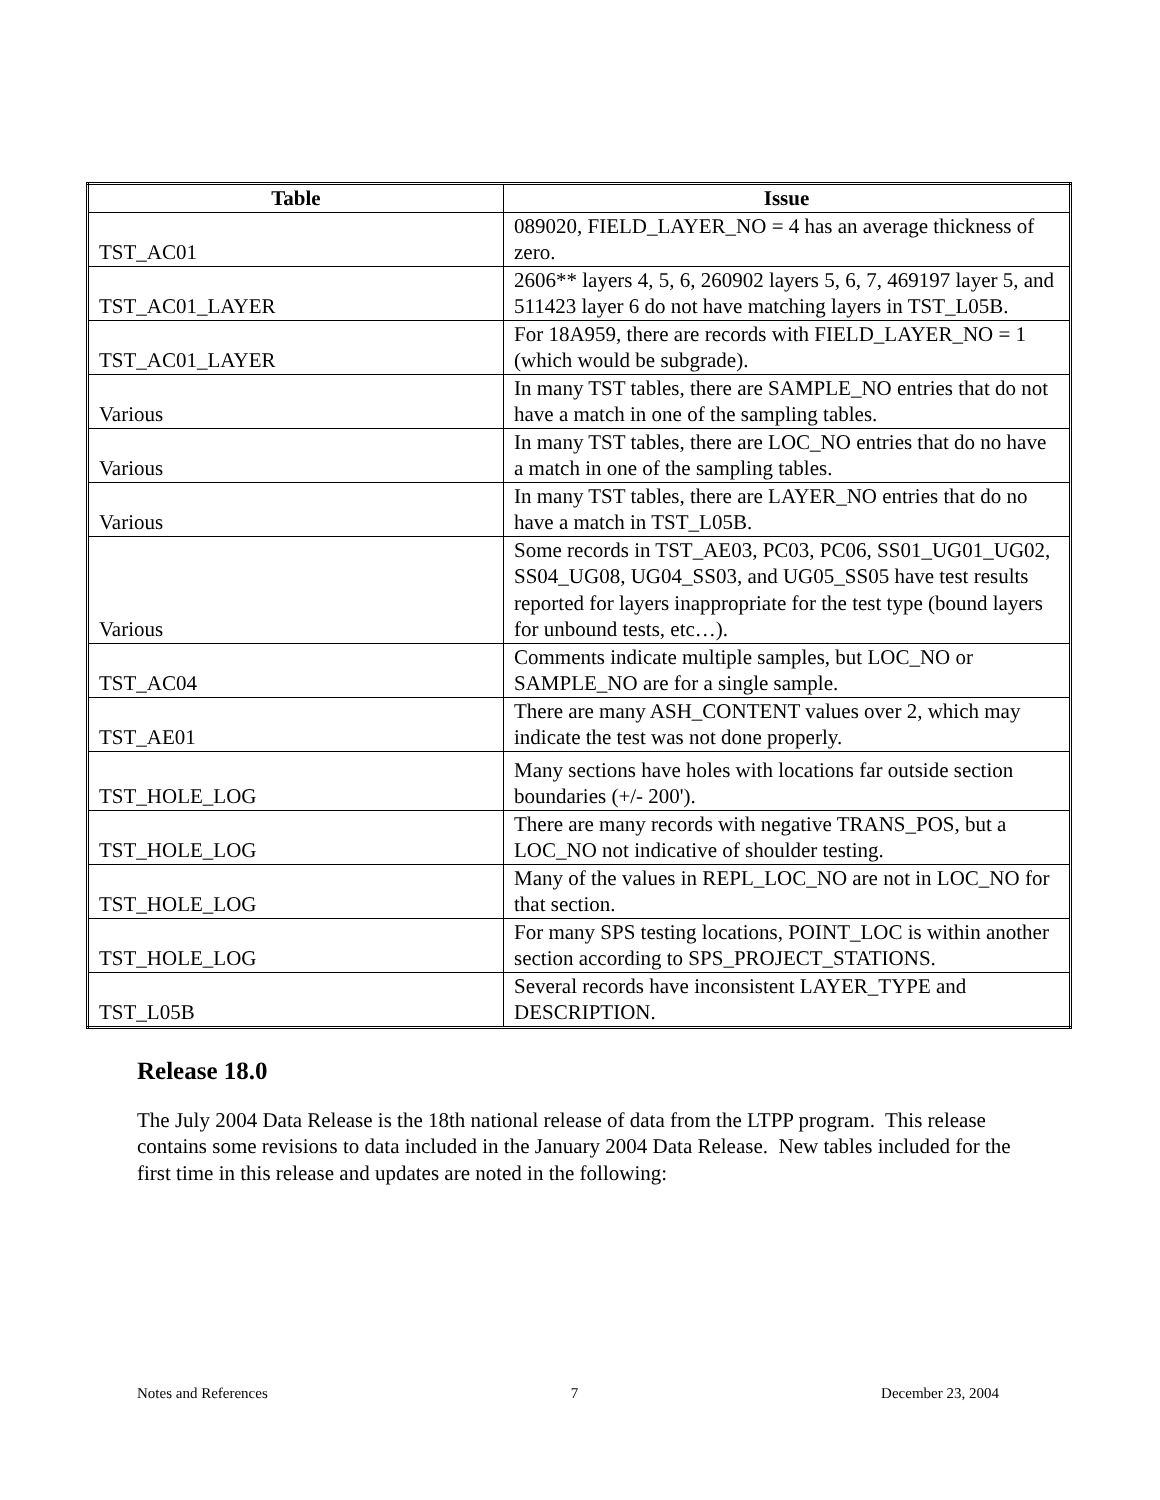| Table | Issue |
| --- | --- |
| TST_AC01 | 089020, FIELD_LAYER_NO = 4 has an average thickness of zero. |
| TST_AC01_LAYER | 2606** layers 4, 5, 6, 260902 layers 5, 6, 7, 469197 layer 5, and 511423 layer 6 do not have matching layers in TST_L05B. |
| TST_AC01_LAYER | For 18A959, there are records with FIELD_LAYER_NO = 1 (which would be subgrade). |
| Various | In many TST tables, there are SAMPLE_NO entries that do not have a match in one of the sampling tables. |
| Various | In many TST tables, there are LOC_NO entries that do no have a match in one of the sampling tables. |
| Various | In many TST tables, there are LAYER_NO entries that do no have a match in TST_L05B. |
| Various | Some records in TST_AE03, PC03, PC06, SS01_UG01_UG02, SS04_UG08, UG04_SS03, and UG05_SS05 have test results reported for layers inappropriate for the test type (bound layers for unbound tests, etc…). |
| TST_AC04 | Comments indicate multiple samples, but LOC_NO or SAMPLE_NO are for a single sample. |
| TST_AE01 | There are many ASH_CONTENT values over 2, which may indicate the test was not done properly. |
| TST_HOLE_LOG | Many sections have holes with locations far outside section boundaries (+/- 200'). |
| TST_HOLE_LOG | There are many records with negative TRANS_POS, but a LOC_NO not indicative of shoulder testing. |
| TST_HOLE_LOG | Many of the values in REPL_LOC_NO are not in LOC_NO for that section. |
| TST_HOLE_LOG | For many SPS testing locations, POINT_LOC is within another section according to SPS_PROJECT_STATIONS. |
| TST_L05B | Several records have inconsistent LAYER_TYPE and DESCRIPTION. |
Release 18.0
The July 2004 Data Release is the 18th national release of data from the LTPP program. This release contains some revisions to data included in the January 2004 Data Release. New tables included for the first time in this release and updates are noted in the following:
Notes and References 7 December 23, 2004